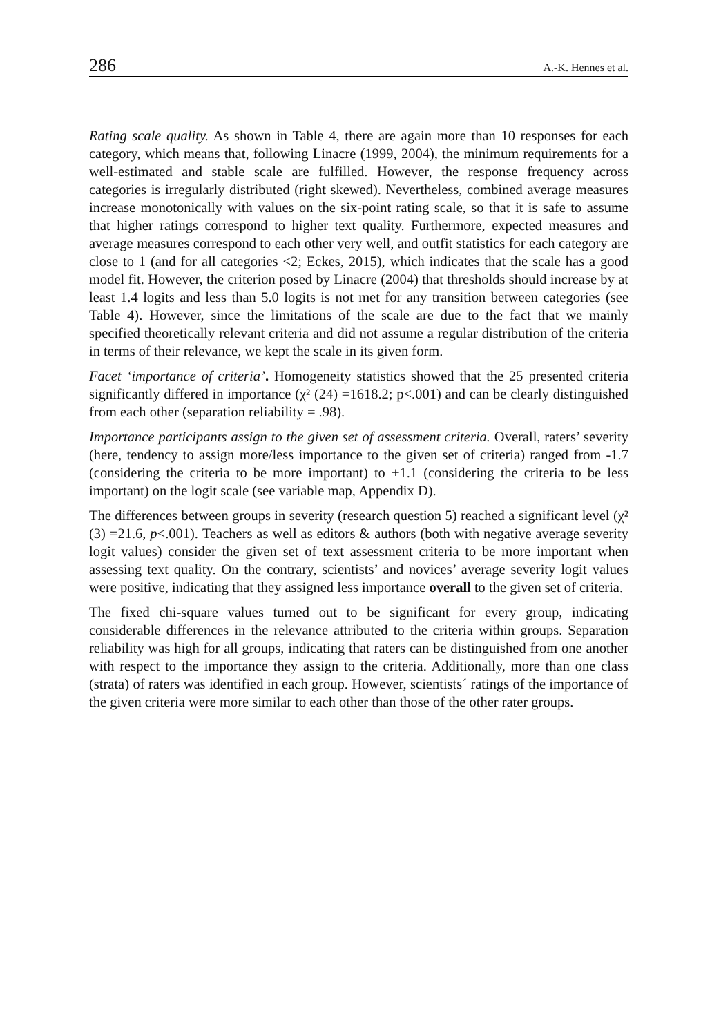286 A.-K. Hennes et al.
Rating scale quality. As shown in Table 4, there are again more than 10 responses for each category, which means that, following Linacre (1999, 2004), the minimum requirements for a well-estimated and stable scale are fulfilled. However, the response frequency across categories is irregularly distributed (right skewed). Nevertheless, combined average measures increase monotonically with values on the six-point rating scale, so that it is safe to assume that higher ratings correspond to higher text quality. Furthermore, expected measures and average measures correspond to each other very well, and outfit statistics for each category are close to 1 (and for all categories <2; Eckes, 2015), which indicates that the scale has a good model fit. However, the criterion posed by Linacre (2004) that thresholds should increase by at least 1.4 logits and less than 5.0 logits is not met for any transition between categories (see Table 4). However, since the limitations of the scale are due to the fact that we mainly specified theoretically relevant criteria and did not assume a regular distribution of the criteria in terms of their relevance, we kept the scale in its given form.
Facet ‘importance of criteria’. Homogeneity statistics showed that the 25 presented criteria significantly differed in importance (χ² (24) =1618.2; p<.001) and can be clearly distinguished from each other (separation reliability = .98).
Importance participants assign to the given set of assessment criteria. Overall, raters’ severity (here, tendency to assign more/less importance to the given set of criteria) ranged from -1.7 (considering the criteria to be more important) to +1.1 (considering the criteria to be less important) on the logit scale (see variable map, Appendix D).
The differences between groups in severity (research question 5) reached a significant level (χ² (3) =21.6, p<.001). Teachers as well as editors & authors (both with negative average severity logit values) consider the given set of text assessment criteria to be more important when assessing text quality. On the contrary, scientists’ and novices’ average severity logit values were positive, indicating that they assigned less importance overall to the given set of criteria.
The fixed chi-square values turned out to be significant for every group, indicating considerable differences in the relevance attributed to the criteria within groups. Separation reliability was high for all groups, indicating that raters can be distinguished from one another with respect to the importance they assign to the criteria. Additionally, more than one class (strata) of raters was identified in each group. However, scientists´ ratings of the importance of the given criteria were more similar to each other than those of the other rater groups.